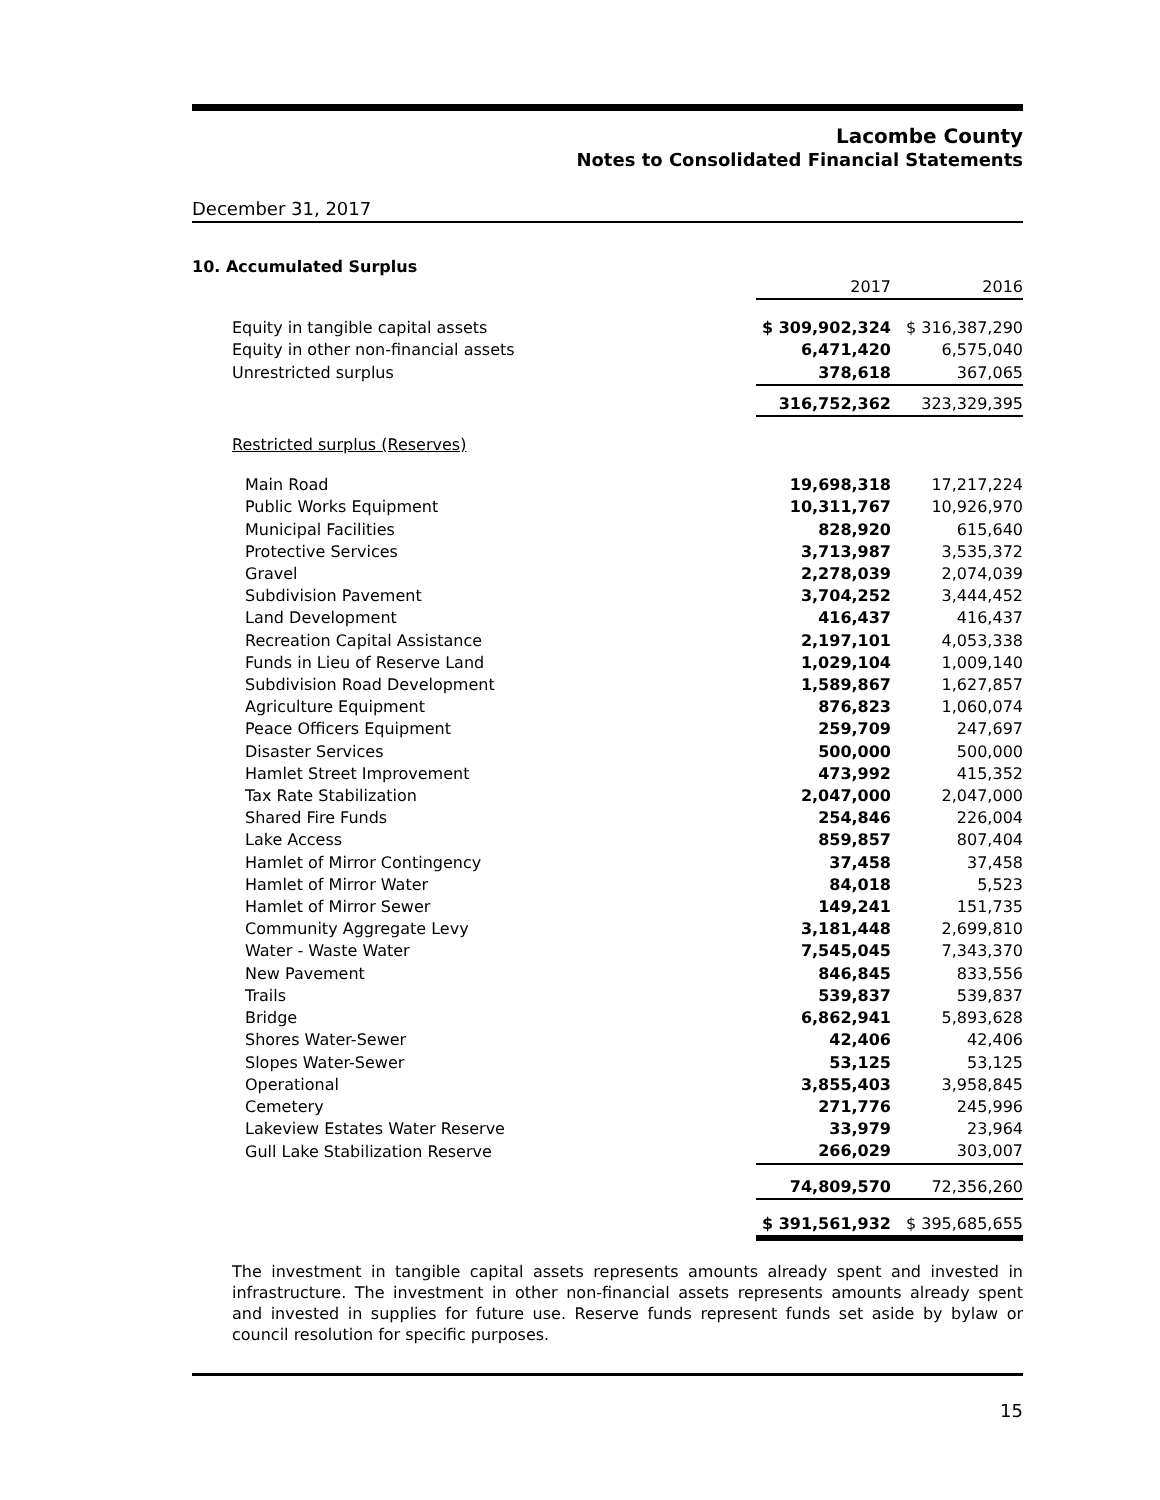Lacombe County
Notes to Consolidated Financial Statements
December 31, 2017
10. Accumulated Surplus
| | 2017 | 2016 |
| Equity in tangible capital assets | $ 309,902,324 | $ 316,387,290 |
| Equity in other non-financial assets | 6,471,420 | 6,575,040 |
| Unrestricted surplus | 378,618 | 367,065 |
| | 316,752,362 | 323,329,395 |
| Restricted surplus (Reserves) | | |
| Main Road | 19,698,318 | 17,217,224 |
| Public Works Equipment | 10,311,767 | 10,926,970 |
| Municipal Facilities | 828,920 | 615,640 |
| Protective Services | 3,713,987 | 3,535,372 |
| Gravel | 2,278,039 | 2,074,039 |
| Subdivision Pavement | 3,704,252 | 3,444,452 |
| Land Development | 416,437 | 416,437 |
| Recreation Capital Assistance | 2,197,101 | 4,053,338 |
| Funds in Lieu of Reserve Land | 1,029,104 | 1,009,140 |
| Subdivision Road Development | 1,589,867 | 1,627,857 |
| Agriculture Equipment | 876,823 | 1,060,074 |
| Peace Officers Equipment | 259,709 | 247,697 |
| Disaster Services | 500,000 | 500,000 |
| Hamlet Street Improvement | 473,992 | 415,352 |
| Tax Rate Stabilization | 2,047,000 | 2,047,000 |
| Shared Fire Funds | 254,846 | 226,004 |
| Lake Access | 859,857 | 807,404 |
| Hamlet of Mirror Contingency | 37,458 | 37,458 |
| Hamlet of Mirror Water | 84,018 | 5,523 |
| Hamlet of Mirror Sewer | 149,241 | 151,735 |
| Community Aggregate Levy | 3,181,448 | 2,699,810 |
| Water - Waste Water | 7,545,045 | 7,343,370 |
| New Pavement | 846,845 | 833,556 |
| Trails | 539,837 | 539,837 |
| Bridge | 6,862,941 | 5,893,628 |
| Shores Water-Sewer | 42,406 | 42,406 |
| Slopes Water-Sewer | 53,125 | 53,125 |
| Operational | 3,855,403 | 3,958,845 |
| Cemetery | 271,776 | 245,996 |
| Lakeview Estates Water Reserve | 33,979 | 23,964 |
| Gull Lake Stabilization Reserve | 266,029 | 303,007 |
| | 74,809,570 | 72,356,260 |
| | $ 391,561,932 | $ 395,685,655 |
The investment in tangible capital assets represents amounts already spent and invested in infrastructure. The investment in other non-financial assets represents amounts already spent and invested in supplies for future use. Reserve funds represent funds set aside by bylaw or council resolution for specific purposes.
15